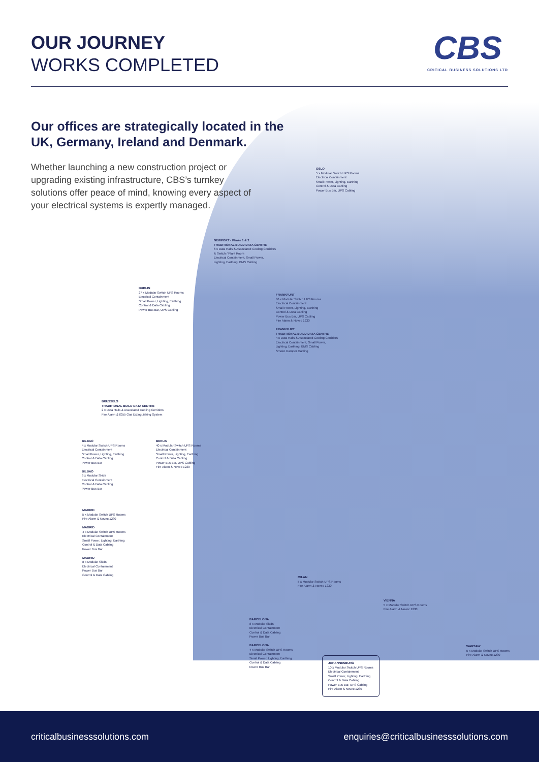OUR JOURNEY
WORKS COMPLETED
CBS
CRITICAL BUSINESS SOLUTIONS LTD
Our offices are strategically located in the UK, Germany, Ireland and Denmark.
Whether launching a new construction project or upgrading existing infrastructure, CBS’s turnkey solutions offer peace of mind, knowing every aspect of your electrical systems is expertly managed.
OSLO
5 x Modular Switch UPS Rooms
Electrical Containment
Small Power, Lighting, Earthing
Control & Data Cabling
Power Bus Bar, UPS Cabling
NEWPORT - Phase 1 & 2
TRADITIONAL BUILD DATA CENTRE
6 x Data Halls & Associated Cooling Corridors
& Switch / Plant Room
Electrical Containment, Small Power,
Lighting, Earthing, BMS Cabling
DUBLIN
27 x Modular Switch UPS Rooms
Electrical Containment
Small Power, Lighting, Earthing
Control & Data Cabling
Power Bus Bar, UPS Cabling
FRANKFURT
36 x Modular Switch UPS Rooms
Electrical Containment
Small Power, Lighting, Earthing
Control & Data Cabling
Power Bus Bar, UPS Cabling
Fire Alarm & Novec 1230
FRANKFURT
TRADITIONAL BUILD DATA CENTRE
4 x Data Halls & Associated Cooling Corridors
Electrical Containment, Small Power,
Lighting, Earthing, BMS Cabling
Smoke Damper Cabling
BRUSSELS
TRADITIONAL BUILD DATA CENTRE
2 x Data Halls & Associated Cooling Corridors
Fire Alarm & IG55 Gas Extinguishing System
BILBAO
4 x Modular Switch UPS Rooms
Electrical Containment
Small Power, Lighting, Earthing
Control & Data Cabling
Power Bus Bar
BILBAO
8 x Modular Skids
Electrical Containment
Control & Data Cabling
Power Bus Bar
BERLIN
40 x Modular Switch UPS Rooms
Electrical Containment
Small Power, Lighting, Earthing
Control & Data Cabling
Power Bus Bar, UPS Cabling
Fire Alarm & Novec 1230
MADRID
5 x Modular Switch UPS Rooms
Fire Alarm & Novec 1230
MADRID
4 x Modular Switch UPS Rooms
Electrical Containment
Small Power, Lighting, Earthing
Control & Data Cabling
Power Bus Bar
MADRID
8 x Modular Skids
Electrical Containment
Power Bus Bar
Control & Data Cabling
MILAN
5 x Modular Switch UPS Rooms
Fire Alarm & Novec 1230
VIENNA
5 x Modular Switch UPS Rooms
Fire Alarm & Novec 1230
BARCELONA
8 x Modular Skids
Electrical Containment
Control & Data Cabling
Power Bus Bar
BARCELONA
4 x Modular Switch UPS Rooms
Electrical Containment
Small Power, Lighting, Earthing
Control & Data Cabling
Power Bus Bar
JOHANNESBURG
10 x Modular Switch UPS Rooms
Electrical Containment
Small Power, Lighting, Earthing
Control & Data Cabling
Power Bus Bar, UPS Cabling
Fire Alarm & Novec 1230
WARSAW
5 x Modular Switch UPS Rooms
Fire Alarm & Novec 1230
criticalbusinesssolutions.com enquiries@criticalbusinesssolutions.com